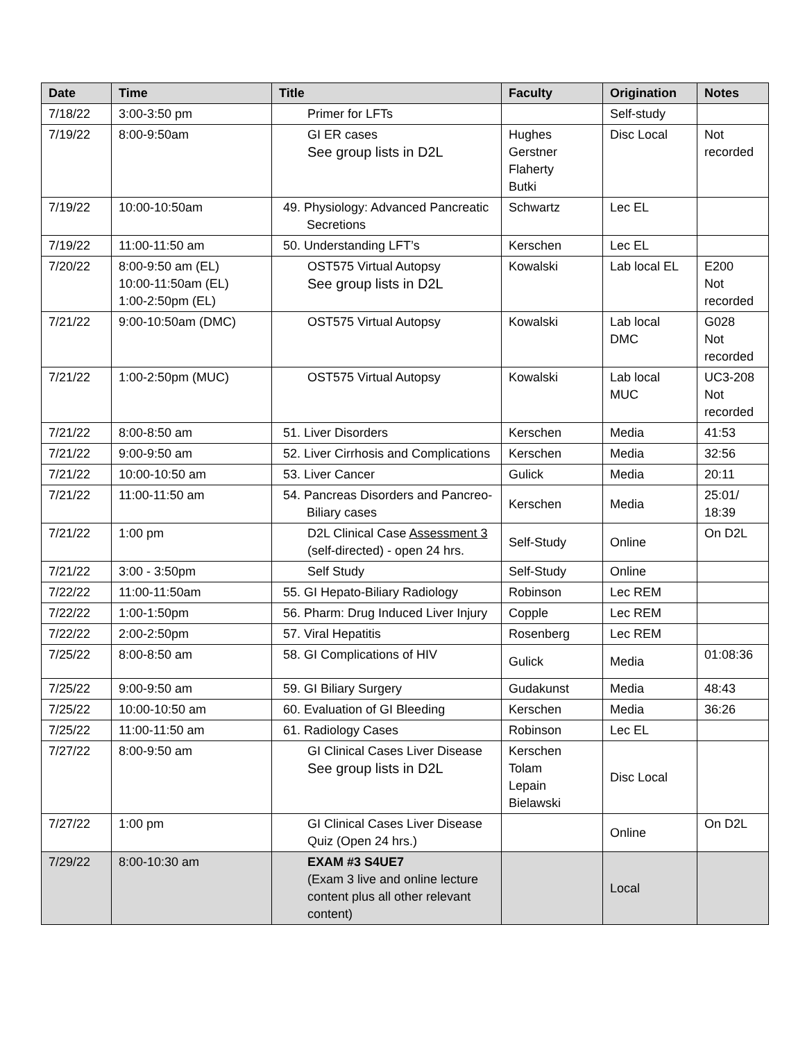| Date | Time | Title | Faculty | Origination | Notes |
| --- | --- | --- | --- | --- | --- |
| 7/18/22 | 3:00-3:50 pm | Primer for LFTs | | Self-study | |
| 7/19/22 | 8:00-9:50am | GI ER cases See group lists in D2L | Hughes Gerstner Flaherty Butki | Disc Local | Not recorded |
| 7/19/22 | 10:00-10:50am | 49. Physiology: Advanced Pancreatic Secretions | Schwartz | Lec EL | |
| 7/19/22 | 11:00-11:50 am | 50. Understanding LFT’s | Kerschen | Lec EL | |
| 7/20/22 | 8:00-9:50 am (EL) 10:00-11:50am (EL) 1:00-2:50pm (EL) | OST575 Virtual Autopsy See group lists in D2L | Kowalski | Lab local EL | E200 Not recorded |
| 7/21/22 | 9:00-10:50am (DMC) | OST575 Virtual Autopsy | Kowalski | Lab local DMC | G028 Not recorded |
| 7/21/22 | 1:00-2:50pm (MUC) | OST575 Virtual Autopsy | Kowalski | Lab local MUC | UC3-208 Not recorded |
| 7/21/22 | 8:00-8:50 am | 51. Liver Disorders | Kerschen | Media | 41:53 |
| 7/21/22 | 9:00-9:50 am | 52. Liver Cirrhosis and Complications | Kerschen | Media | 32:56 |
| 7/21/22 | 10:00-10:50 am | 53. Liver Cancer | Gulick | Media | 20:11 |
| 7/21/22 | 11:00-11:50 am | 54. Pancreas Disorders and Pancreo-Biliary cases | Kerschen | Media | 25:01/ 18:39 |
| 7/21/22 | 1:00 pm | D2L Clinical Case Assessment 3 (self-directed) - open 24 hrs. | Self-Study | Online | On D2L |
| 7/21/22 | 3:00 - 3:50pm | Self Study | Self-Study | Online | |
| 7/22/22 | 11:00-11:50am | 55. GI Hepato-Biliary Radiology | Robinson | Lec REM | |
| 7/22/22 | 1:00-1:50pm | 56. Pharm: Drug Induced Liver Injury | Copple | Lec REM | |
| 7/22/22 | 2:00-2:50pm | 57. Viral Hepatitis | Rosenberg | Lec REM | |
| 7/25/22 | 8:00-8:50 am | 58. GI Complications of HIV | Gulick | Media | 01:08:36 |
| 7/25/22 | 9:00-9:50 am | 59. GI Biliary Surgery | Gudakunst | Media | 48:43 |
| 7/25/22 | 10:00-10:50 am | 60. Evaluation of GI Bleeding | Kerschen | Media | 36:26 |
| 7/25/22 | 11:00-11:50 am | 61. Radiology Cases | Robinson | Lec EL | |
| 7/27/22 | 8:00-9:50 am | GI Clinical Cases Liver Disease See group lists in D2L | Kerschen Tolam Lepain Bielawski | Disc Local | |
| 7/27/22 | 1:00 pm | GI Clinical Cases Liver Disease Quiz (Open 24 hrs.) | | Online | On D2L |
| 7/29/22 | 8:00-10:30 am | EXAM #3 S4UE7 (Exam 3 live and online lecture content plus all other relevant content) | | Local | |